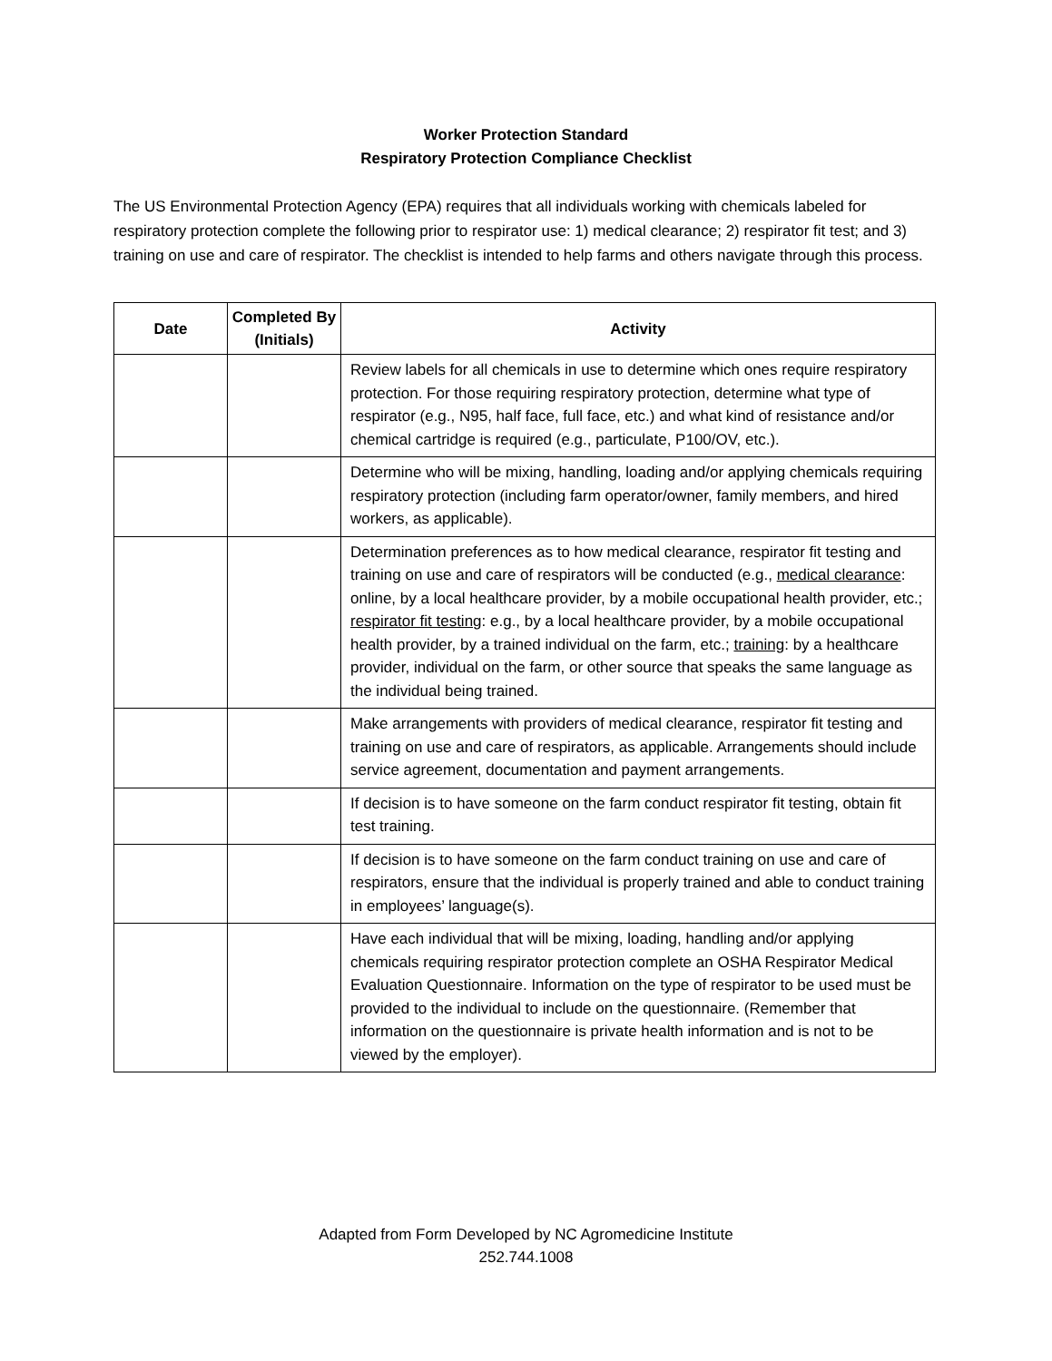Worker Protection Standard
Respiratory Protection Compliance Checklist
The US Environmental Protection Agency (EPA) requires that all individuals working with chemicals labeled for respiratory protection complete the following prior to respirator use: 1) medical clearance; 2) respirator fit test; and 3) training on use and care of respirator. The checklist is intended to help farms and others navigate through this process.
| Date | Completed By (Initials) | Activity |
| --- | --- | --- |
| | | Review labels for all chemicals in use to determine which ones require respiratory protection. For those requiring respiratory protection, determine what type of respirator (e.g., N95, half face, full face, etc.) and what kind of resistance and/or chemical cartridge is required (e.g., particulate, P100/OV, etc.). |
| | | Determine who will be mixing, handling, loading and/or applying chemicals requiring respiratory protection (including farm operator/owner, family members, and hired workers, as applicable). |
| | | Determination preferences as to how medical clearance, respirator fit testing and training on use and care of respirators will be conducted (e.g., medical clearance : online, by a local healthcare provider, by a mobile occupational health provider, etc.; respirator fit testing : e.g., by a local healthcare provider, by a mobile occupational health provider, by a trained individual on the farm, etc.; training : by a healthcare provider, individual on the farm, or other source that speaks the same language as the individual being trained. |
| | | Make arrangements with providers of medical clearance, respirator fit testing and training on use and care of respirators, as applicable. Arrangements should include service agreement, documentation and payment arrangements. |
| | | If decision is to have someone on the farm conduct respirator fit testing, obtain fit test training. |
| | | If decision is to have someone on the farm conduct training on use and care of respirators, ensure that the individual is properly trained and able to conduct training in employees’ language(s). |
| | | Have each individual that will be mixing, loading, handling and/or applying chemicals requiring respirator protection complete an OSHA Respirator Medical Evaluation Questionnaire. Information on the type of respirator to be used must be provided to the individual to include on the questionnaire. (Remember that information on the questionnaire is private health information and is not to be viewed by the employer). |
Adapted from Form Developed by NC Agromedicine Institute
252.744.1008